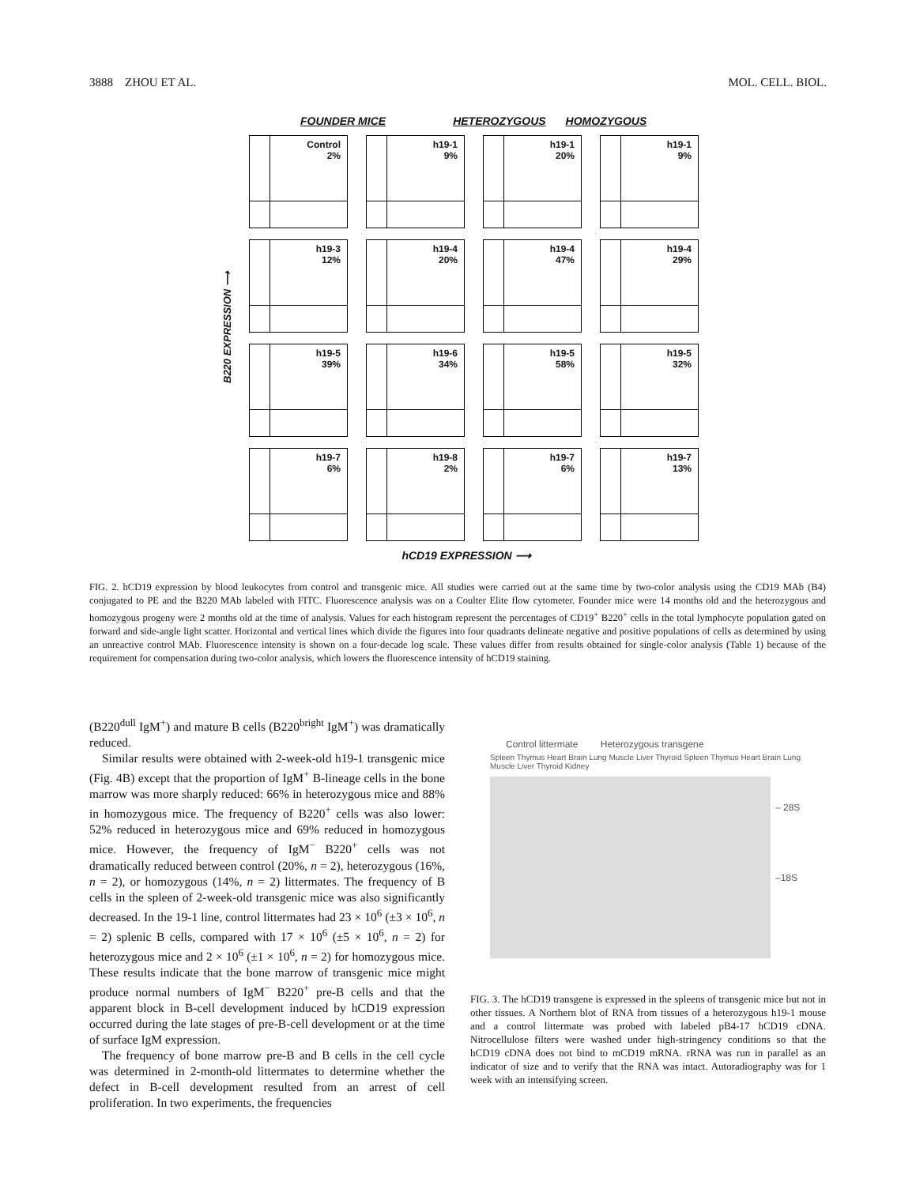3888 ZHOU ET AL. MOL. CELL. BIOL.
FOUNDER MICE HETEROZYGOUS HOMOZYGOUS
B220 EXPRESSION ⟶
Control
2%
h19-1
9%
h19-1
20%
h19-1
9%
h19-3
12%
h19-4
20%
h19-4
47%
h19-4
29%
h19-5
39%
h19-6
34%
h19-5
58%
h19-5
32%
h19-7
6%
h19-8
2%
h19-7
6%
h19-7
13%
hCD19 EXPRESSION ⟶
FIG. 2. hCD19 expression by blood leukocytes from control and transgenic mice. All studies were carried out at the same time by two-color analysis using the CD19 MAb (B4) conjugated to PE and the B220 MAb labeled with FITC. Fluorescence analysis was on a Coulter Elite flow cytometer. Founder mice were 14 months old and the heterozygous and homozygous progeny were 2 months old at the time of analysis. Values for each histogram represent the percentages of CD19<sup>+</sup> B220<sup>+</sup> cells in the total lymphocyte population gated on forward and side-angle light scatter. Horizontal and vertical lines which divide the figures into four quadrants delineate negative and positive populations of cells as determined by using an unreactive control MAb. Fluorescence intensity is shown on a four-decade log scale. These values differ from results obtained for single-color analysis (Table 1) because of the requirement for compensation during two-color analysis, which lowers the fluorescence intensity of hCD19 staining.
(B220<sup>dull</sup> IgM<sup>+</sup>) and mature B cells (B220<sup>bright</sup> IgM<sup>+</sup>) was dramatically reduced.
Similar results were obtained with 2-week-old h19-1 transgenic mice (Fig. 4B) except that the proportion of IgM<sup>+</sup> B-lineage cells in the bone marrow was more sharply reduced: 66% in heterozygous mice and 88% in homozygous mice. The frequency of B220<sup>+</sup> cells was also lower: 52% reduced in heterozygous mice and 69% reduced in homozygous mice. However, the frequency of IgM<sup>−</sup> B220<sup>+</sup> cells was not dramatically reduced between control (20%, n = 2), heterozygous (16%, n = 2), or homozygous (14%, n = 2) littermates. The frequency of B cells in the spleen of 2-week-old transgenic mice was also significantly decreased. In the 19-1 line, control littermates had 23 × 10<sup>6</sup> (±3 × 10<sup>6</sup>, n = 2) splenic B cells, compared with 17 × 10<sup>6</sup> (±5 × 10<sup>6</sup>, n = 2) for heterozygous mice and 2 × 10<sup>6</sup> (±1 × 10<sup>6</sup>, n = 2) for homozygous mice. These results indicate that the bone marrow of transgenic mice might produce normal numbers of IgM<sup>−</sup> B220<sup>+</sup> pre-B cells and that the apparent block in B-cell development induced by hCD19 expression occurred during the late stages of pre-B-cell development or at the time of surface IgM expression.
The frequency of bone marrow pre-B and B cells in the cell cycle was determined in 2-month-old littermates to determine whether the defect in B-cell development resulted from an arrest of cell proliferation. In two experiments, the frequencies
Control littermate Heterozygous transgene
Spleen Thymus Heart Brain Lung Muscle Liver Thyroid Spleen Thymus Heart Brain Lung Muscle Liver Thyroid Kidney
– 28S
–18S
FIG. 3. The hCD19 transgene is expressed in the spleens of transgenic mice but not in other tissues. A Northern blot of RNA from tissues of a heterozygous h19-1 mouse and a control littermate was probed with labeled pB4-17 hCD19 cDNA. Nitrocellulose filters were washed under high-stringency conditions so that the hCD19 cDNA does not bind to mCD19 mRNA. rRNA was run in parallel as an indicator of size and to verify that the RNA was intact. Autoradiography was for 1 week with an intensifying screen.